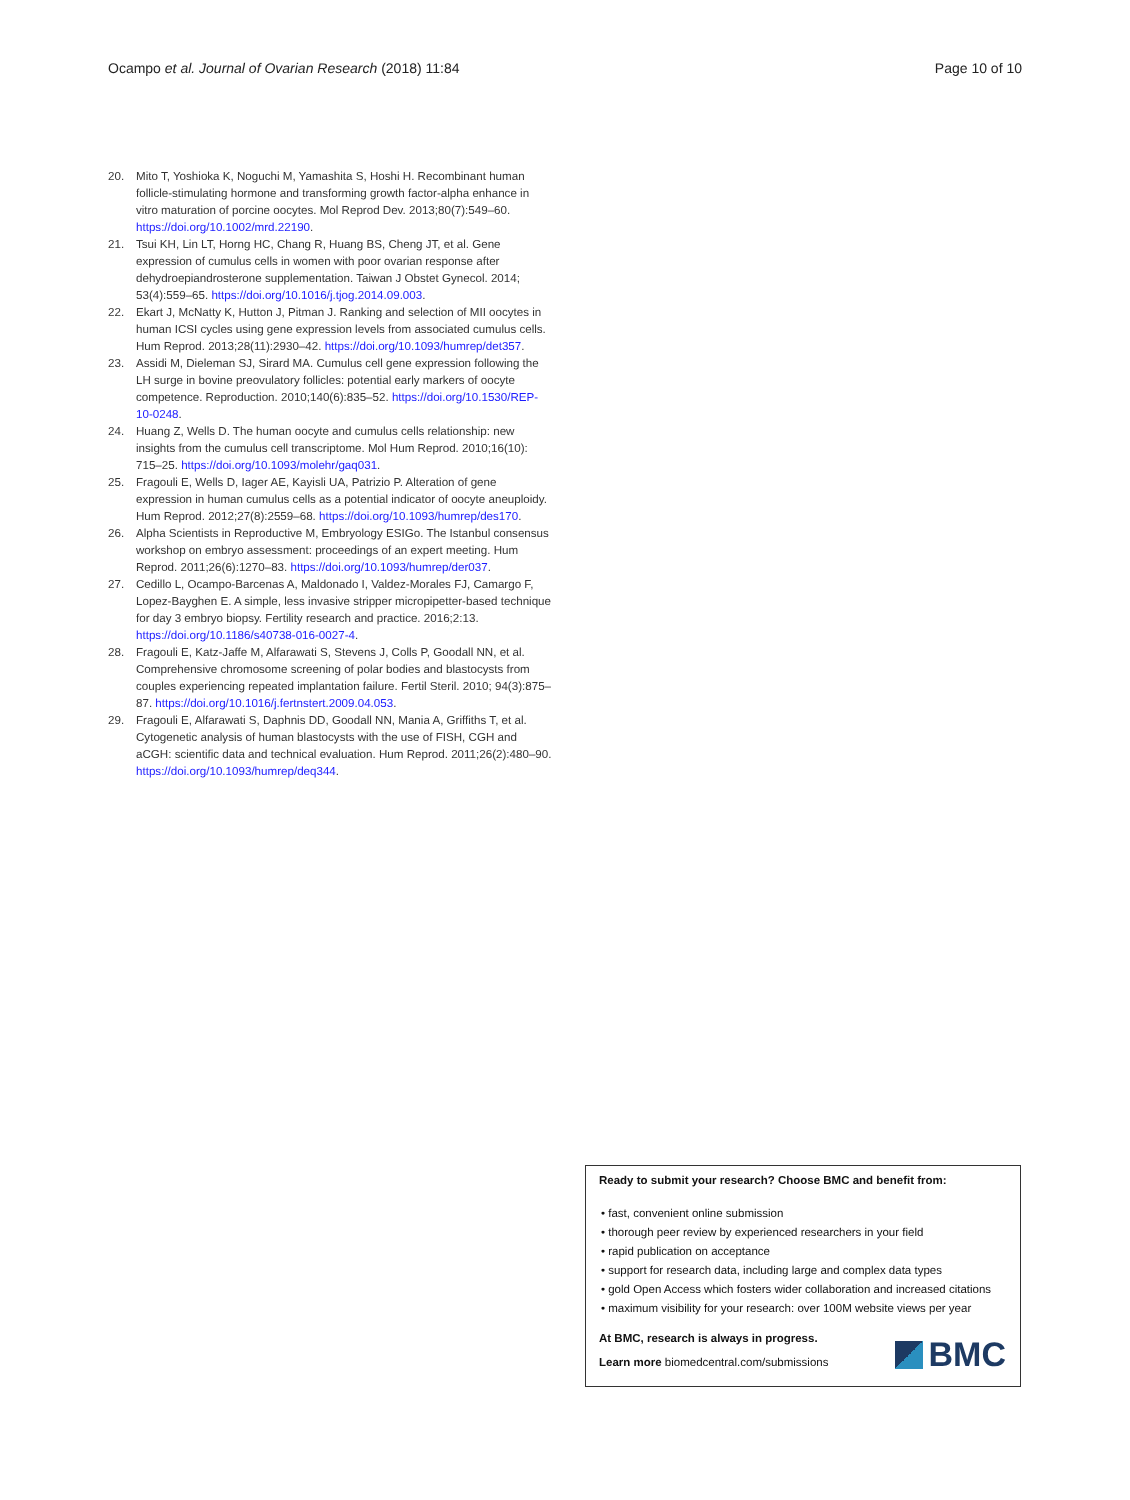Ocampo et al. Journal of Ovarian Research (2018) 11:84 Page 10 of 10
20. Mito T, Yoshioka K, Noguchi M, Yamashita S, Hoshi H. Recombinant human follicle-stimulating hormone and transforming growth factor-alpha enhance in vitro maturation of porcine oocytes. Mol Reprod Dev. 2013;80(7):549–60. https://doi.org/10.1002/mrd.22190.
21. Tsui KH, Lin LT, Horng HC, Chang R, Huang BS, Cheng JT, et al. Gene expression of cumulus cells in women with poor ovarian response after dehydroepiandrosterone supplementation. Taiwan J Obstet Gynecol. 2014; 53(4):559–65. https://doi.org/10.1016/j.tjog.2014.09.003.
22. Ekart J, McNatty K, Hutton J, Pitman J. Ranking and selection of MII oocytes in human ICSI cycles using gene expression levels from associated cumulus cells. Hum Reprod. 2013;28(11):2930–42. https://doi.org/10.1093/humrep/det357.
23. Assidi M, Dieleman SJ, Sirard MA. Cumulus cell gene expression following the LH surge in bovine preovulatory follicles: potential early markers of oocyte competence. Reproduction. 2010;140(6):835–52. https://doi.org/10.1530/REP-10-0248.
24. Huang Z, Wells D. The human oocyte and cumulus cells relationship: new insights from the cumulus cell transcriptome. Mol Hum Reprod. 2010;16(10): 715–25. https://doi.org/10.1093/molehr/gaq031.
25. Fragouli E, Wells D, Iager AE, Kayisli UA, Patrizio P. Alteration of gene expression in human cumulus cells as a potential indicator of oocyte aneuploidy. Hum Reprod. 2012;27(8):2559–68. https://doi.org/10.1093/humrep/des170.
26. Alpha Scientists in Reproductive M, Embryology ESIGo. The Istanbul consensus workshop on embryo assessment: proceedings of an expert meeting. Hum Reprod. 2011;26(6):1270–83. https://doi.org/10.1093/humrep/der037.
27. Cedillo L, Ocampo-Barcenas A, Maldonado I, Valdez-Morales FJ, Camargo F, Lopez-Bayghen E. A simple, less invasive stripper micropipetter-based technique for day 3 embryo biopsy. Fertility research and practice. 2016;2:13. https://doi.org/10.1186/s40738-016-0027-4.
28. Fragouli E, Katz-Jaffe M, Alfarawati S, Stevens J, Colls P, Goodall NN, et al. Comprehensive chromosome screening of polar bodies and blastocysts from couples experiencing repeated implantation failure. Fertil Steril. 2010; 94(3):875–87. https://doi.org/10.1016/j.fertnstert.2009.04.053.
29. Fragouli E, Alfarawati S, Daphnis DD, Goodall NN, Mania A, Griffiths T, et al. Cytogenetic analysis of human blastocysts with the use of FISH, CGH and aCGH: scientific data and technical evaluation. Hum Reprod. 2011;26(2):480–90. https://doi.org/10.1093/humrep/deq344.
Ready to submit your research? Choose BMC and benefit from:
• fast, convenient online submission
• thorough peer review by experienced researchers in your field
• rapid publication on acceptance
• support for research data, including large and complex data types
• gold Open Access which fosters wider collaboration and increased citations
• maximum visibility for your research: over 100M website views per year
At BMC, research is always in progress.
Learn more biomedcentral.com/submissions
BMC